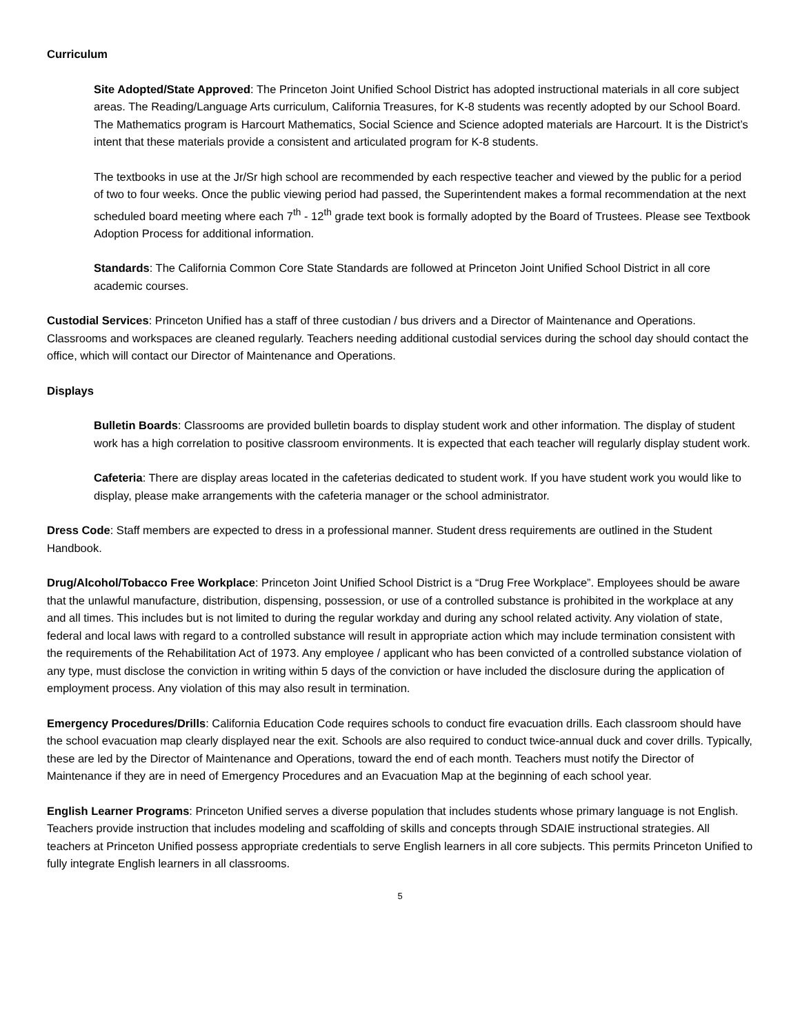Curriculum
Site Adopted/State Approved: The Princeton Joint Unified School District has adopted instructional materials in all core subject areas. The Reading/Language Arts curriculum, California Treasures, for K-8 students was recently adopted by our School Board. The Mathematics program is Harcourt Mathematics, Social Science and Science adopted materials are Harcourt. It is the District’s intent that these materials provide a consistent and articulated program for K-8 students.
The textbooks in use at the Jr/Sr high school are recommended by each respective teacher and viewed by the public for a period of two to four weeks. Once the public viewing period had passed, the Superintendent makes a formal recommendation at the next scheduled board meeting where each 7<sup>th</sup> - 12<sup>th</sup> grade text book is formally adopted by the Board of Trustees. Please see Textbook Adoption Process for additional information.
Standards: The California Common Core State Standards are followed at Princeton Joint Unified School District in all core academic courses.
Custodial Services: Princeton Unified has a staff of three custodian / bus drivers and a Director of Maintenance and Operations. Classrooms and workspaces are cleaned regularly. Teachers needing additional custodial services during the school day should contact the office, which will contact our Director of Maintenance and Operations.
Displays
Bulletin Boards: Classrooms are provided bulletin boards to display student work and other information. The display of student work has a high correlation to positive classroom environments. It is expected that each teacher will regularly display student work.
Cafeteria: There are display areas located in the cafeterias dedicated to student work. If you have student work you would like to display, please make arrangements with the cafeteria manager or the school administrator.
Dress Code: Staff members are expected to dress in a professional manner. Student dress requirements are outlined in the Student Handbook.
Drug/Alcohol/Tobacco Free Workplace: Princeton Joint Unified School District is a “Drug Free Workplace”. Employees should be aware that the unlawful manufacture, distribution, dispensing, possession, or use of a controlled substance is prohibited in the workplace at any and all times. This includes but is not limited to during the regular workday and during any school related activity. Any violation of state, federal and local laws with regard to a controlled substance will result in appropriate action which may include termination consistent with the requirements of the Rehabilitation Act of 1973. Any employee / applicant who has been convicted of a controlled substance violation of any type, must disclose the conviction in writing within 5 days of the conviction or have included the disclosure during the application of employment process. Any violation of this may also result in termination.
Emergency Procedures/Drills: California Education Code requires schools to conduct fire evacuation drills. Each classroom should have the school evacuation map clearly displayed near the exit. Schools are also required to conduct twice-annual duck and cover drills. Typically, these are led by the Director of Maintenance and Operations, toward the end of each month. Teachers must notify the Director of Maintenance if they are in need of Emergency Procedures and an Evacuation Map at the beginning of each school year.
English Learner Programs: Princeton Unified serves a diverse population that includes students whose primary language is not English. Teachers provide instruction that includes modeling and scaffolding of skills and concepts through SDAIE instructional strategies. All teachers at Princeton Unified possess appropriate credentials to serve English learners in all core subjects. This permits Princeton Unified to fully integrate English learners in all classrooms.
5